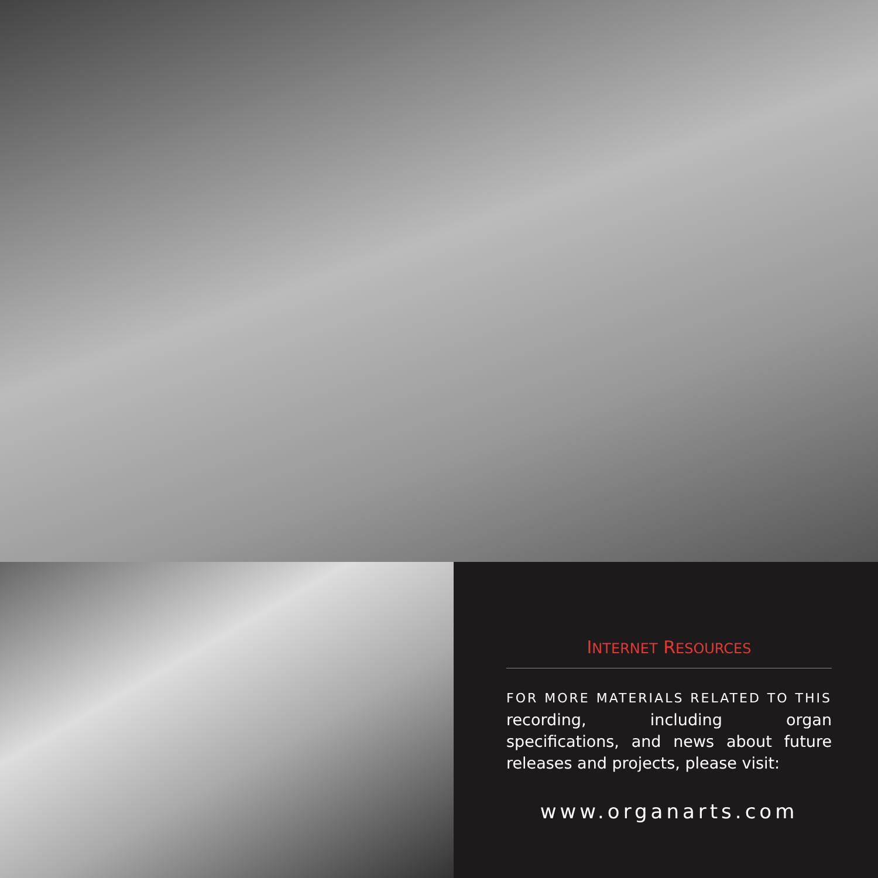INTERNET RESOURCES
FOR MORE MATERIALS RELATED TO THIS recording, including organ specifications, and news about future releases and projects, please visit:
www.organarts.com